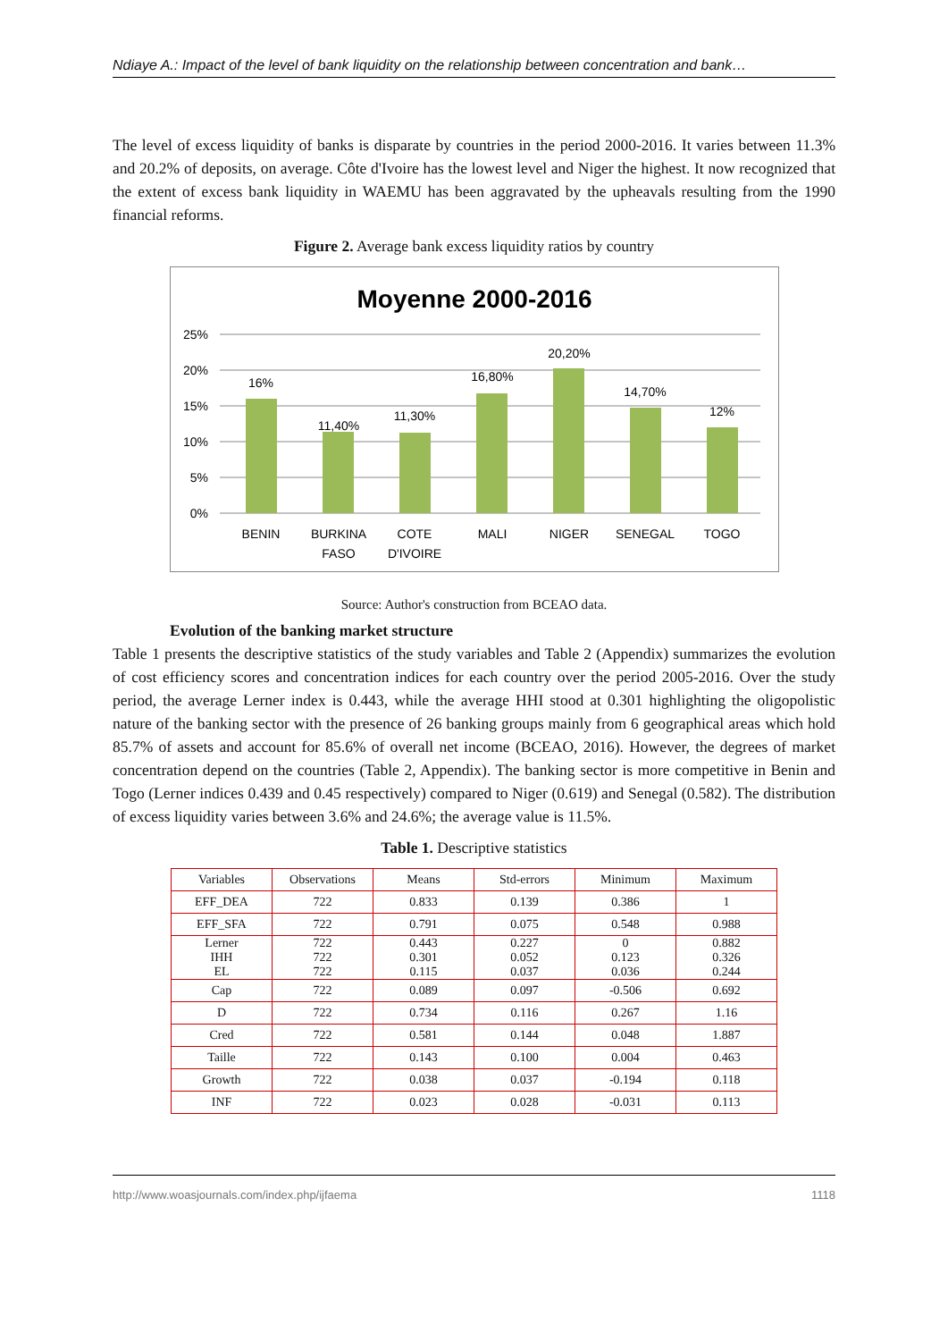Ndiaye A.: Impact of the level of bank liquidity on the relationship between concentration and bank…
The level of excess liquidity of banks is disparate by countries in the period 2000-2016. It varies between 11.3% and 20.2% of deposits, on average. Côte d'Ivoire has the lowest level and Niger the highest. It now recognized that the extent of excess bank liquidity in WAEMU has been aggravated by the upheavals resulting from the 1990 financial reforms.
Figure 2. Average bank excess liquidity ratios by country
Moyenne 2000-2016
25%
20%
15%
10%
5%
0%
16%
11,40%
11,30%
16,80%
20,20%
14,70%
12%
BENIN
BURKINA
FASO
COTE
D'IVOIRE
MALI
NIGER
SENEGAL
TOGO
Source: Author's construction from BCEAO data.
Evolution of the banking market structure
Table 1 presents the descriptive statistics of the study variables and Table 2 (Appendix) summarizes the evolution of cost efficiency scores and concentration indices for each country over the period 2005-2016. Over the study period, the average Lerner index is 0.443, while the average HHI stood at 0.301 highlighting the oligopolistic nature of the banking sector with the presence of 26 banking groups mainly from 6 geographical areas which hold 85.7% of assets and account for 85.6% of overall net income (BCEAO, 2016). However, the degrees of market concentration depend on the countries (Table 2, Appendix). The banking sector is more competitive in Benin and Togo (Lerner indices 0.439 and 0.45 respectively) compared to Niger (0.619) and Senegal (0.582). The distribution of excess liquidity varies between 3.6% and 24.6%; the average value is 11.5%.
Table 1. Descriptive statistics
| Variables | Observations | Means | Std-errors | Minimum | Maximum |
| --- | --- | --- | --- | --- | --- |
| EFF_DEA | 722 | 0.833 | 0.139 | 0.386 | 1 |
| EFF_SFA | 722 | 0.791 | 0.075 | 0.548 | 0.988 |
| Lerner IHH EL | 722 722 722 | 0.443 0.301 0.115 | 0.227 0.052 0.037 | 0 0.123 0.036 | 0.882 0.326 0.244 |
| Cap | 722 | 0.089 | 0.097 | -0.506 | 0.692 |
| D | 722 | 0.734 | 0.116 | 0.267 | 1.16 |
| Cred | 722 | 0.581 | 0.144 | 0.048 | 1.887 |
| Taille | 722 | 0.143 | 0.100 | 0.004 | 0.463 |
| Growth | 722 | 0.038 | 0.037 | -0.194 | 0.118 |
| INF | 722 | 0.023 | 0.028 | -0.031 | 0.113 |
http://www.woasjournals.com/index.php/ijfaema 1118